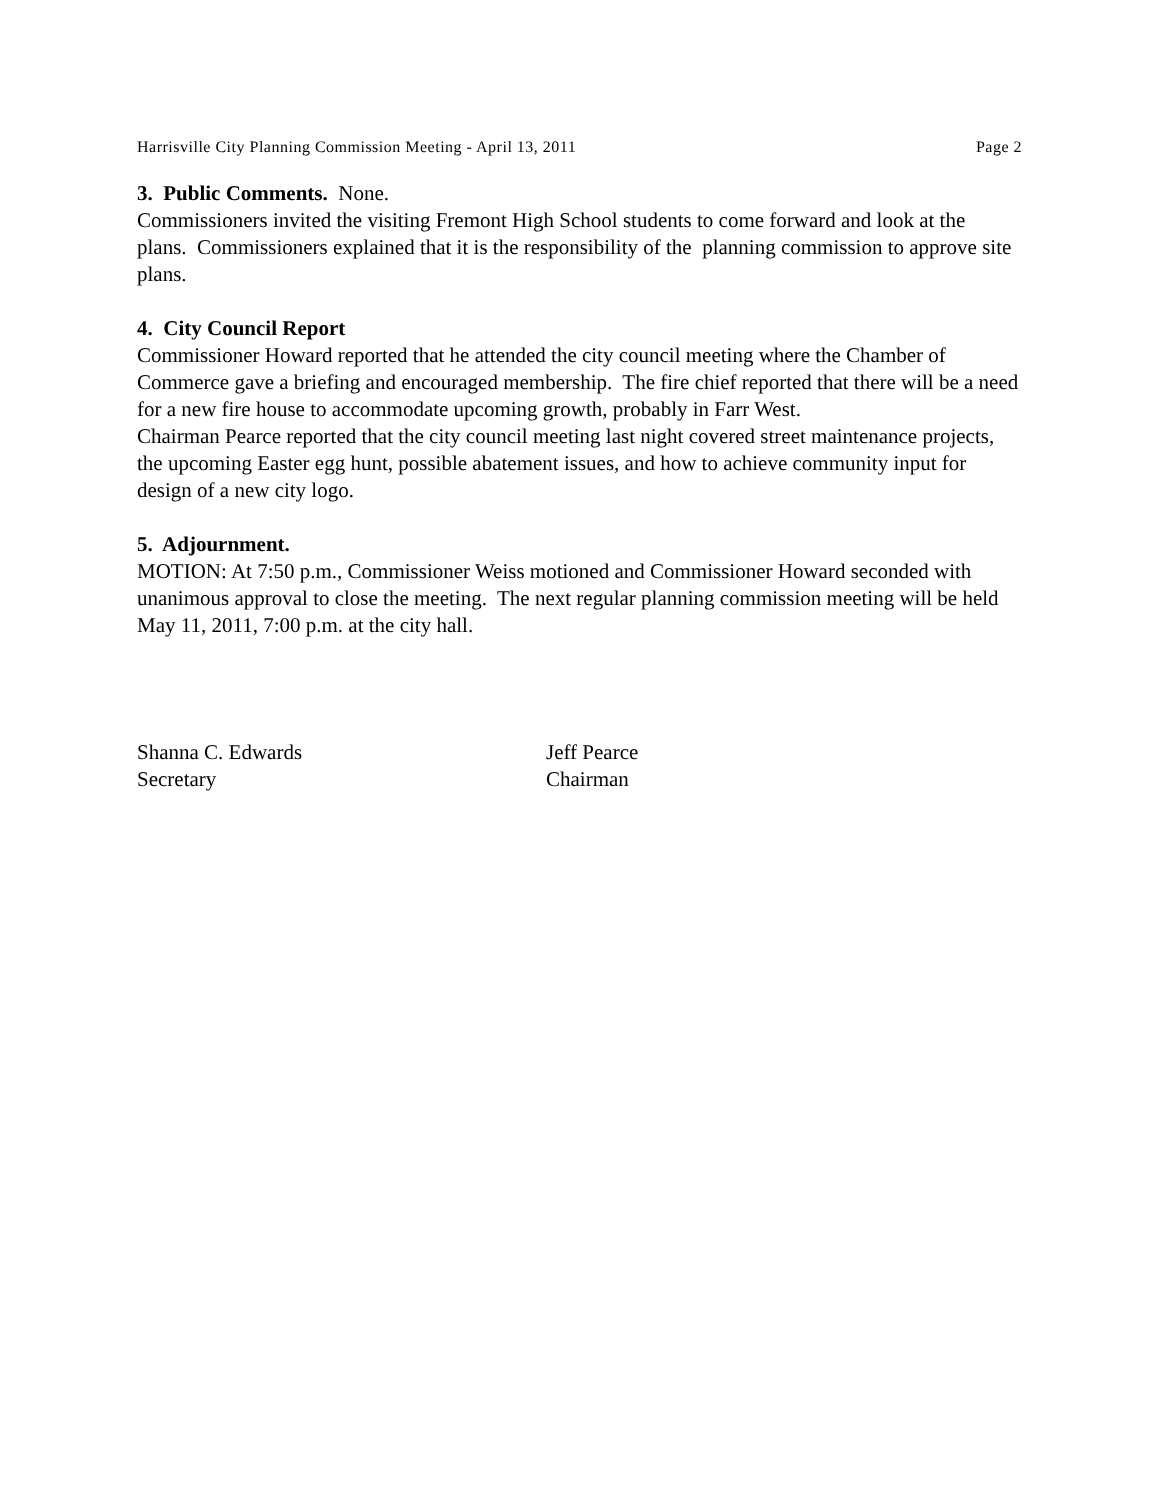Harrisville City Planning Commission Meeting - April 13, 2011 Page 2
3. Public Comments. None.
Commissioners invited the visiting Fremont High School students to come forward and look at the plans. Commissioners explained that it is the responsibility of the planning commission to approve site plans.
4. City Council Report
Commissioner Howard reported that he attended the city council meeting where the Chamber of Commerce gave a briefing and encouraged membership. The fire chief reported that there will be a need for a new fire house to accommodate upcoming growth, probably in Farr West.
Chairman Pearce reported that the city council meeting last night covered street maintenance projects, the upcoming Easter egg hunt, possible abatement issues, and how to achieve community input for design of a new city logo.
5. Adjournment.
MOTION: At 7:50 p.m., Commissioner Weiss motioned and Commissioner Howard seconded with unanimous approval to close the meeting. The next regular planning commission meeting will be held May 11, 2011, 7:00 p.m. at the city hall.
Shanna C. Edwards
Secretary
Jeff Pearce
Chairman